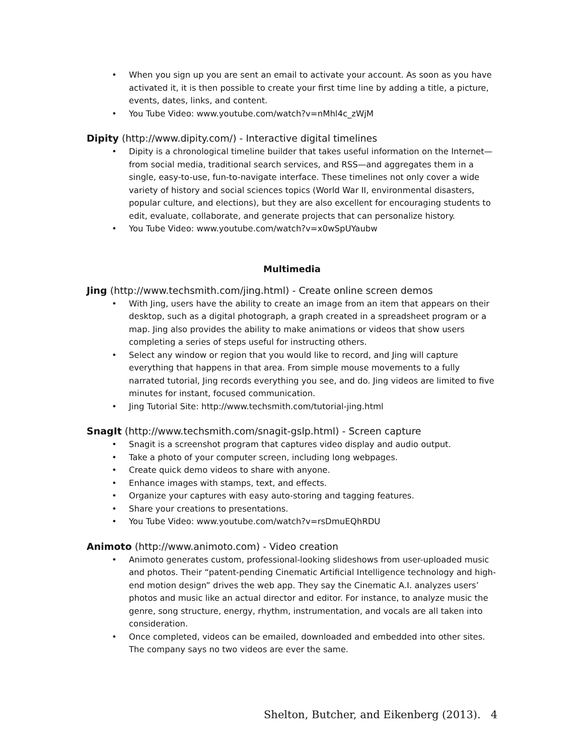• When you sign up you are sent an email to activate your account. As soon as you have activated it, it is then possible to create your first time line by adding a title, a picture, events, dates, links, and content.
• You Tube Video: www.youtube.com/watch?v=nMhl4c_zWjM
Dipity (http://www.dipity.com/) - Interactive digital timelines
• Dipity is a chronological timeline builder that takes useful information on the Internet—from social media, traditional search services, and RSS—and aggregates them in a single, easy-to-use, fun-to-navigate interface. These timelines not only cover a wide variety of history and social sciences topics (World War II, environmental disasters, popular culture, and elections), but they are also excellent for encouraging students to edit, evaluate, collaborate, and generate projects that can personalize history.
• You Tube Video: www.youtube.com/watch?v=x0wSpUYaubw
Multimedia
Jing (http://www.techsmith.com/jing.html) - Create online screen demos
• With Jing, users have the ability to create an image from an item that appears on their desktop, such as a digital photograph, a graph created in a spreadsheet program or a map. Jing also provides the ability to make animations or videos that show users completing a series of steps useful for instructing others.
• Select any window or region that you would like to record, and Jing will capture everything that happens in that area. From simple mouse movements to a fully narrated tutorial, Jing records everything you see, and do. Jing videos are limited to five minutes for instant, focused communication.
• Jing Tutorial Site: http://www.techsmith.com/tutorial-jing.html
SnagIt (http://www.techsmith.com/snagit-gslp.html) - Screen capture
• Snagit is a screenshot program that captures video display and audio output.
• Take a photo of your computer screen, including long webpages.
• Create quick demo videos to share with anyone.
• Enhance images with stamps, text, and effects.
• Organize your captures with easy auto-storing and tagging features.
• Share your creations to presentations.
• You Tube Video: www.youtube.com/watch?v=rsDmuEQhRDU
Animoto (http://www.animoto.com) - Video creation
• Animoto generates custom, professional-looking slideshows from user-uploaded music and photos. Their “patent-pending Cinematic Artificial Intelligence technology and high-end motion design” drives the web app. They say the Cinematic A.I. analyzes users’ photos and music like an actual director and editor. For instance, to analyze music the genre, song structure, energy, rhythm, instrumentation, and vocals are all taken into consideration.
• Once completed, videos can be emailed, downloaded and embedded into other sites. The company says no two videos are ever the same.
Shelton, Butcher, and Eikenberg (2013). 4